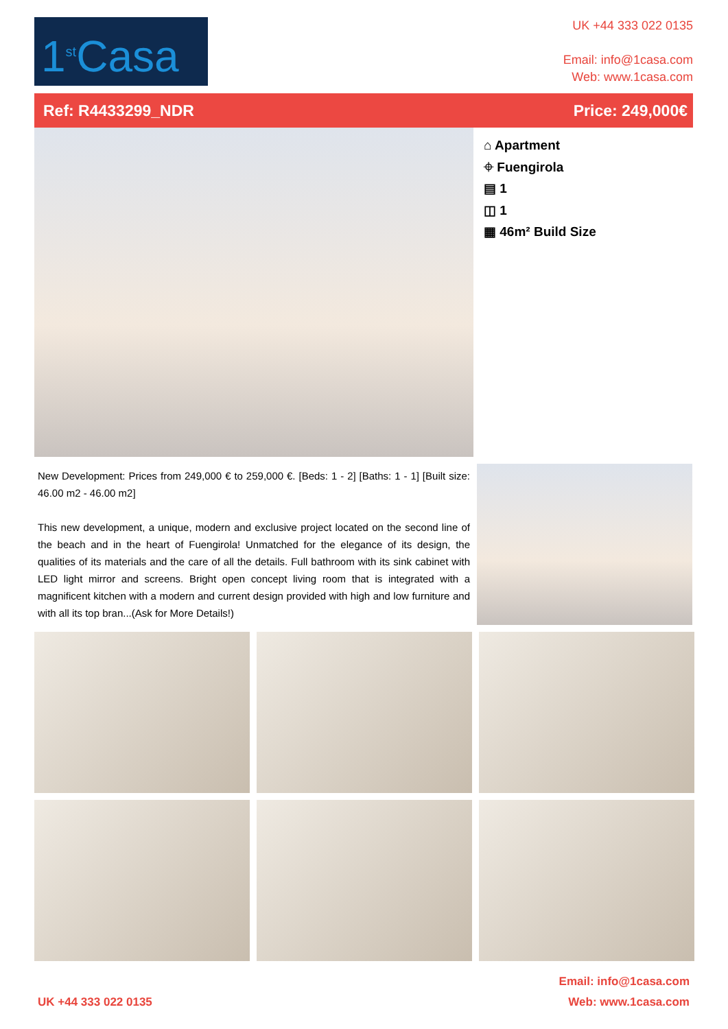1<sup>st</sup>Casa
UK +44 333 022 0135
Email: info@1casa.com
Web: www.1casa.com
Ref: R4433299_NDR Price: 249,000€
⌂ Apartment
⌖ Fuengirola
▤ 1
◫ 1
▦ 46m² Build Size
New Development: Prices from 249,000 € to 259,000 €. [Beds: 1 - 2] [Baths: 1 - 1] [Built size: 46.00 m2 - 46.00 m2]
This new development, a unique, modern and exclusive project located on the second line of the beach and in the heart of Fuengirola! Unmatched for the elegance of its design, the qualities of its materials and the care of all the details. Full bathroom with its sink cabinet with LED light mirror and screens. Bright open concept living room that is integrated with a magnificent kitchen with a modern and current design provided with high and low furniture and with all its top bran...(Ask for More Details!)
UK +44 333 022 0135 Email: info@1casa.com
Web: www.1casa.com